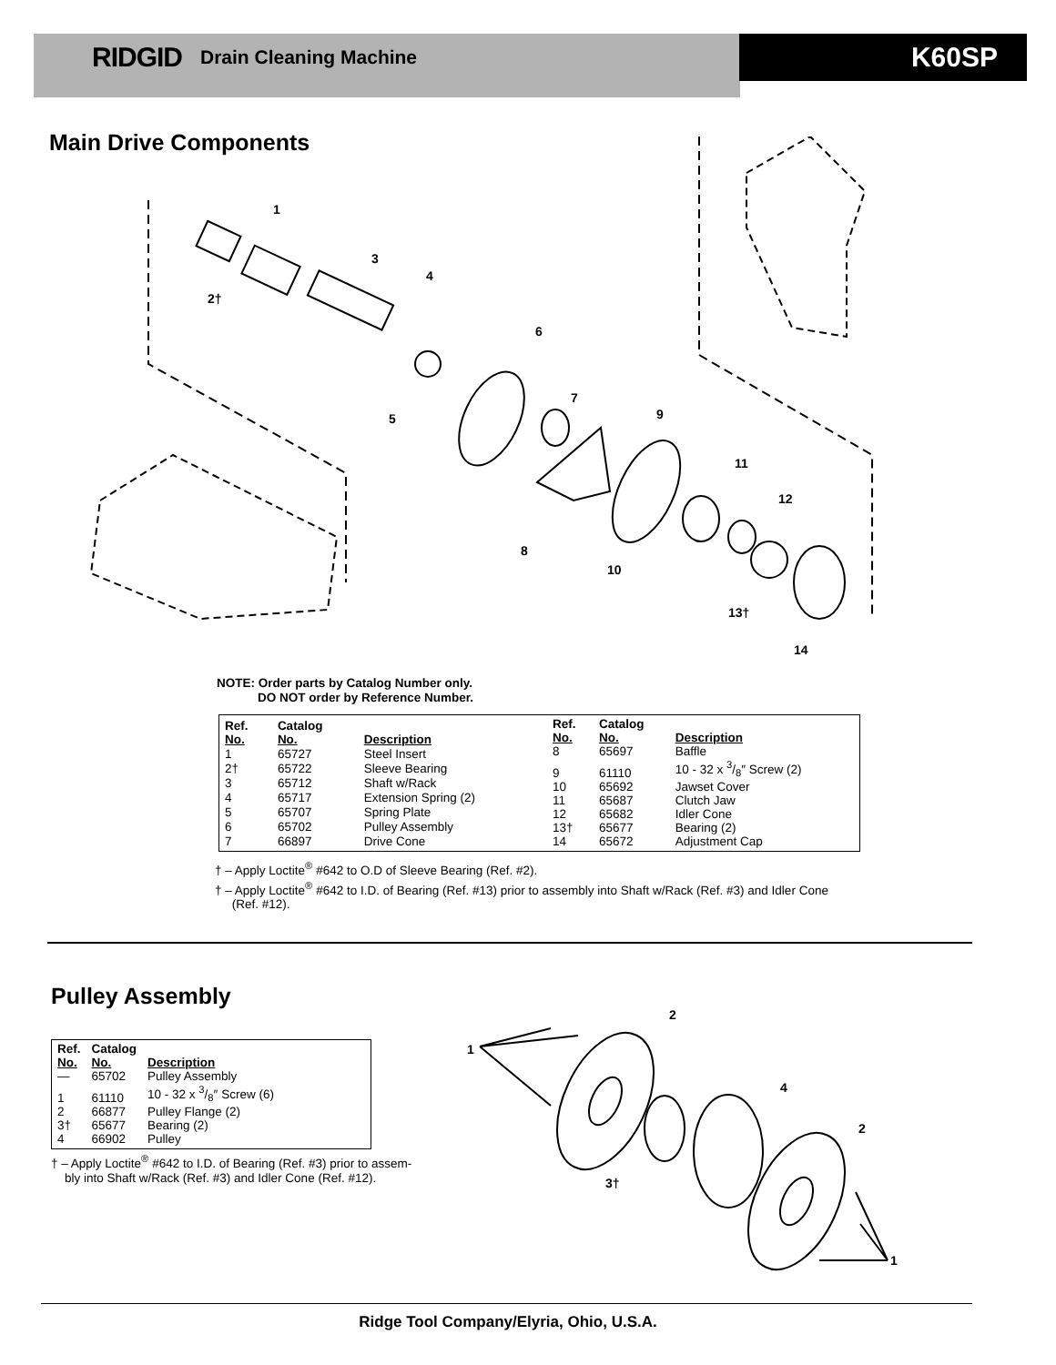RIDGID Drain Cleaning Machine K60SP
Main Drive Components
1
2†
3
4
5
6
7
8
9
10
11
12
13†
14
NOTE: Order parts by Catalog Number only.
DO NOT order by Reference Number.
| Ref. No. | Catalog No. | Description |
| --- | --- | --- |
| 1 | 65727 | Steel Insert |
| 2† | 65722 | Sleeve Bearing |
| 3 | 65712 | Shaft w/Rack |
| 4 | 65717 | Extension Spring (2) |
| 5 | 65707 | Spring Plate |
| 6 | 65702 | Pulley Assembly |
| 7 | 66897 | Drive Cone |
| Ref. No. | Catalog No. | Description |
| --- | --- | --- |
| 8 | 65697 | Baffle |
| 9 | 61110 | 10 - 32 x 3/8″ Screw (2) |
| 10 | 65692 | Jawset Cover |
| 11 | 65687 | Clutch Jaw |
| 12 | 65682 | Idler Cone |
| 13† | 65677 | Bearing (2) |
| 14 | 65672 | Adjustment Cap |
† – Apply Loctite<sup>®</sup> #642 to O.D of Sleeve Bearing (Ref. #2).
† – Apply Loctite<sup>®</sup> #642 to I.D. of Bearing (Ref. #13) prior to assembly into Shaft w/Rack (Ref. #3) and Idler Cone
(Ref. #12).
Pulley Assembly
| Ref. No. | Catalog No. | Description |
| --- | --- | --- |
| — | 65702 | Pulley Assembly |
| 1 | 61110 | 10 - 32 x 3/8″ Screw (6) |
| 2 | 66877 | Pulley Flange (2) |
| 3† | 65677 | Bearing (2) |
| 4 | 66902 | Pulley |
† – Apply Loctite<sup>®</sup> #642 to I.D. of Bearing (Ref. #3) prior to assem-
bly into Shaft w/Rack (Ref. #3) and Idler Cone (Ref. #12).
1
2
4
2
3†
1
Ridge Tool Company/Elyria, Ohio, U.S.A.